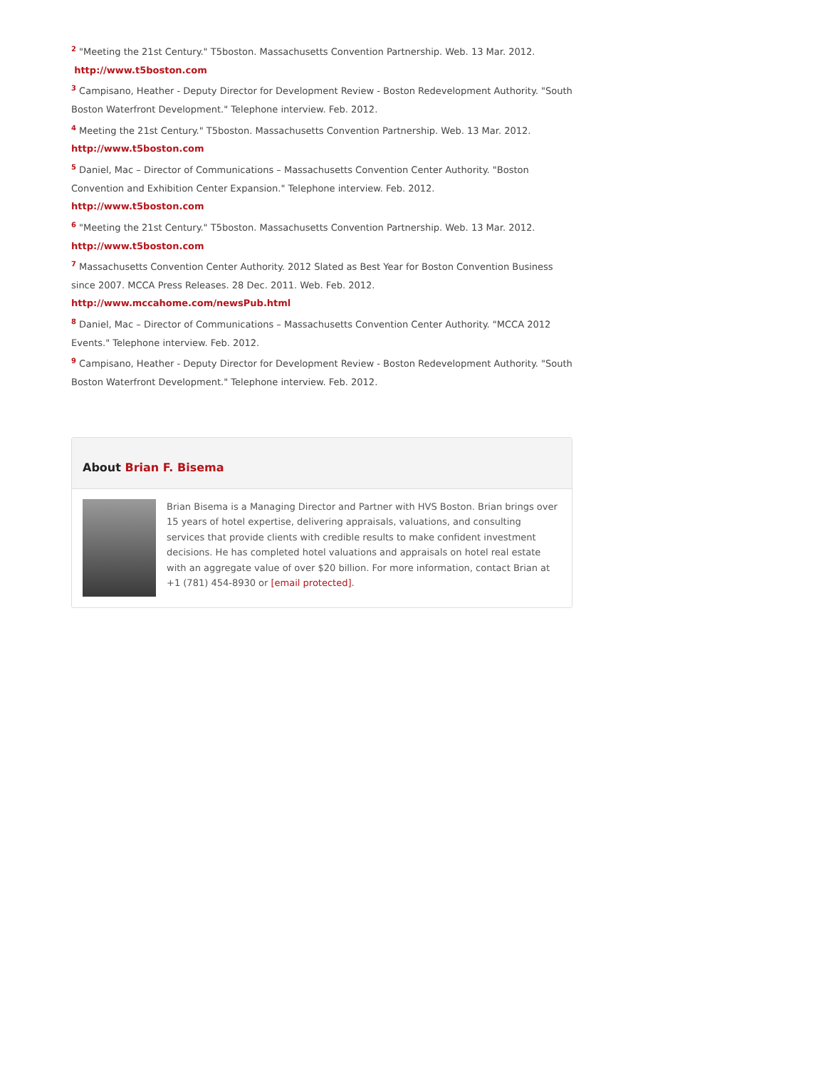<sup>2</sup> "Meeting the 21st Century." T5boston. Massachusetts Convention Partnership. Web. 13 Mar. 2012.
http://www.t5boston.com
<sup>3</sup> Campisano, Heather - Deputy Director for Development Review - Boston Redevelopment Authority. "South Boston Waterfront Development." Telephone interview. Feb. 2012.
<sup>4</sup> Meeting the 21st Century." T5boston. Massachusetts Convention Partnership. Web. 13 Mar. 2012.
http://www.t5boston.com
<sup>5</sup> Daniel, Mac – Director of Communications – Massachusetts Convention Center Authority. "Boston Convention and Exhibition Center Expansion." Telephone interview. Feb. 2012.
http://www.t5boston.com
<sup>6</sup> "Meeting the 21st Century." T5boston. Massachusetts Convention Partnership. Web. 13 Mar. 2012.
http://www.t5boston.com
<sup>7</sup> Massachusetts Convention Center Authority. 2012 Slated as Best Year for Boston Convention Business since 2007. MCCA Press Releases. 28 Dec. 2011. Web. Feb. 2012. http://www.mccahome.com/newsPub.html
<sup>8</sup> Daniel, Mac – Director of Communications – Massachusetts Convention Center Authority. "MCCA 2012 Events." Telephone interview. Feb. 2012.
<sup>9</sup> Campisano, Heather - Deputy Director for Development Review - Boston Redevelopment Authority. "South Boston Waterfront Development." Telephone interview. Feb. 2012.
About Brian F. Bisema
Brian Bisema is a Managing Director and Partner with HVS Boston. Brian brings over 15 years of hotel expertise, delivering appraisals, valuations, and consulting services that provide clients with credible results to make confident investment decisions. He has completed hotel valuations and appraisals on hotel real estate with an aggregate value of over $20 billion. For more information, contact Brian at +1 (781) 454-8930 or [email protected].